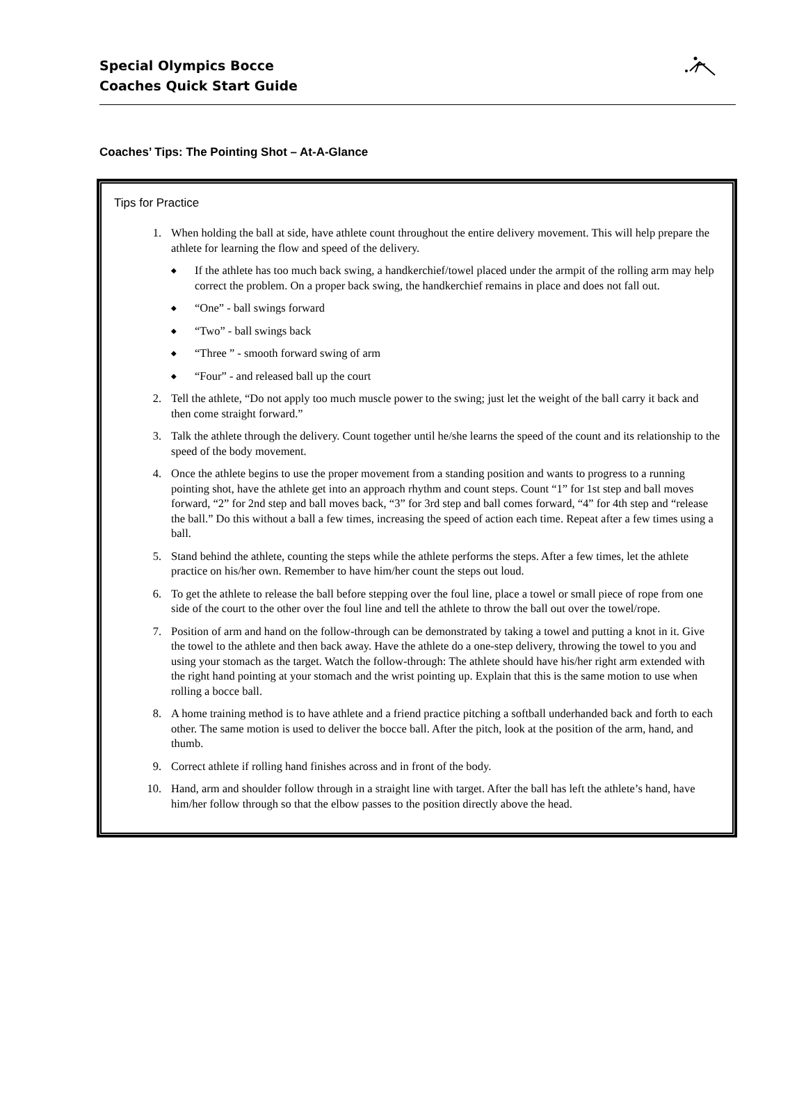Special Olympics Bocce
Coaches Quick Start Guide
Coaches’ Tips: The Pointing Shot – At-A-Glance
Tips for Practice
1. When holding the ball at side, have athlete count throughout the entire delivery movement. This will help prepare the athlete for learning the flow and speed of the delivery.
◆ If the athlete has too much back swing, a handkerchief/towel placed under the armpit of the rolling arm may help correct the problem. On a proper back swing, the handkerchief remains in place and does not fall out.
◆ “One” - ball swings forward
◆ “Two” - ball swings back
◆ “Three ” - smooth forward swing of arm
◆ “Four” - and released ball up the court
2. Tell the athlete, “Do not apply too much muscle power to the swing; just let the weight of the ball carry it back and then come straight forward.”
3. Talk the athlete through the delivery. Count together until he/she learns the speed of the count and its relationship to the speed of the body movement.
4. Once the athlete begins to use the proper movement from a standing position and wants to progress to a running pointing shot, have the athlete get into an approach rhythm and count steps. Count “1” for 1st step and ball moves forward, “2” for 2nd step and ball moves back, “3” for 3rd step and ball comes forward, “4” for 4th step and “release the ball.” Do this without a ball a few times, increasing the speed of action each time. Repeat after a few times using a ball.
5. Stand behind the athlete, counting the steps while the athlete performs the steps. After a few times, let the athlete practice on his/her own. Remember to have him/her count the steps out loud.
6. To get the athlete to release the ball before stepping over the foul line, place a towel or small piece of rope from one side of the court to the other over the foul line and tell the athlete to throw the ball out over the towel/rope.
7. Position of arm and hand on the follow-through can be demonstrated by taking a towel and putting a knot in it. Give the towel to the athlete and then back away. Have the athlete do a one-step delivery, throwing the towel to you and using your stomach as the target. Watch the follow-through: The athlete should have his/her right arm extended with the right hand pointing at your stomach and the wrist pointing up. Explain that this is the same motion to use when rolling a bocce ball.
8. A home training method is to have athlete and a friend practice pitching a softball underhanded back and forth to each other. The same motion is used to deliver the bocce ball. After the pitch, look at the position of the arm, hand, and thumb.
9. Correct athlete if rolling hand finishes across and in front of the body.
10. Hand, arm and shoulder follow through in a straight line with target. After the ball has left the athlete’s hand, have him/her follow through so that the elbow passes to the position directly above the head.